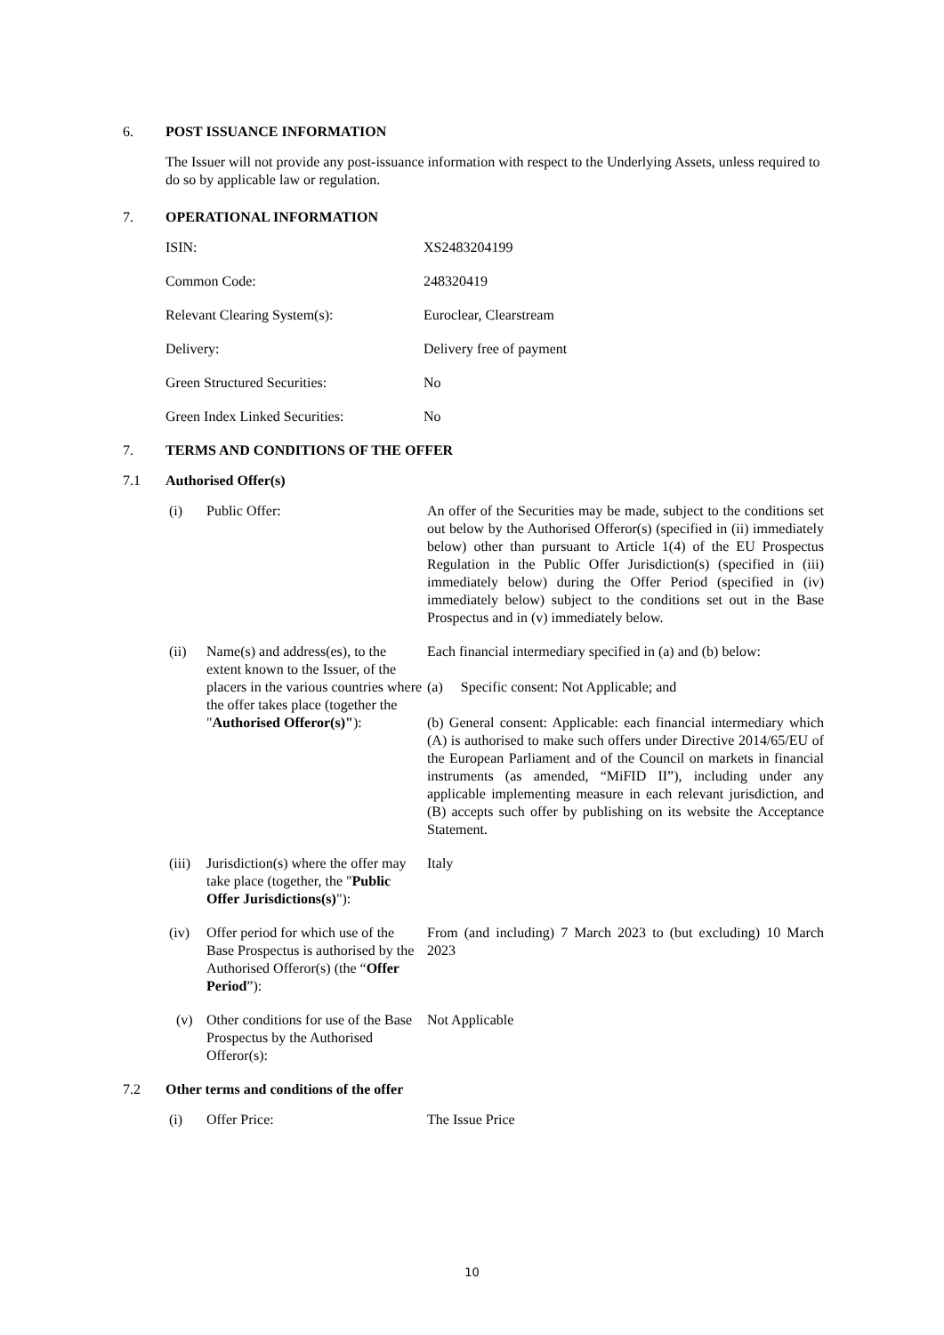6. POST ISSUANCE INFORMATION
The Issuer will not provide any post-issuance information with respect to the Underlying Assets, unless required to do so by applicable law or regulation.
7. OPERATIONAL INFORMATION
| ISIN: | XS2483204199 |
| Common Code: | 248320419 |
| Relevant Clearing System(s): | Euroclear, Clearstream |
| Delivery: | Delivery free of payment |
| Green Structured Securities: | No |
| Green Index Linked Securities: | No |
7. TERMS AND CONDITIONS OF THE OFFER
7.1 Authorised Offer(s)
| (i) | Public Offer: | An offer of the Securities may be made, subject to the conditions set out below by the Authorised Offeror(s) (specified in (ii) immediately below) other than pursuant to Article 1(4) of the EU Prospectus Regulation in the Public Offer Jurisdiction(s) (specified in (iii) immediately below) during the Offer Period (specified in (iv) immediately below) subject to the conditions set out in the Base Prospectus and in (v) immediately below. |
| (ii) | Name(s) and address(es), to the extent known to the Issuer, of the placers in the various countries where the offer takes place (together the " Authorised Offeror(s)" ): | Each financial intermediary specified in (a) and (b) below: (a) Specific consent: Not Applicable; and (b) General consent: Applicable: each financial intermediary which (A) is authorised to make such offers under Directive 2014/65/EU of the European Parliament and of the Council on markets in financial instruments (as amended, “MiFID II”), including under any applicable implementing measure in each relevant jurisdiction, and (B) accepts such offer by publishing on its website the Acceptance Statement. |
| (iii) | Jurisdiction(s) where the offer may take place (together, the " Public Offer Jurisdictions(s) "): | Italy |
| (iv) | Offer period for which use of the Base Prospectus is authorised by the Authorised Offeror(s) (the “ Offer Period ”): | From (and including) 7 March 2023 to (but excluding) 10 March 2023 |
| (v) | Other conditions for use of the Base Prospectus by the Authorised Offeror(s): | Not Applicable |
7.2 Other terms and conditions of the offer
| (i) | Offer Price: | The Issue Price |
10